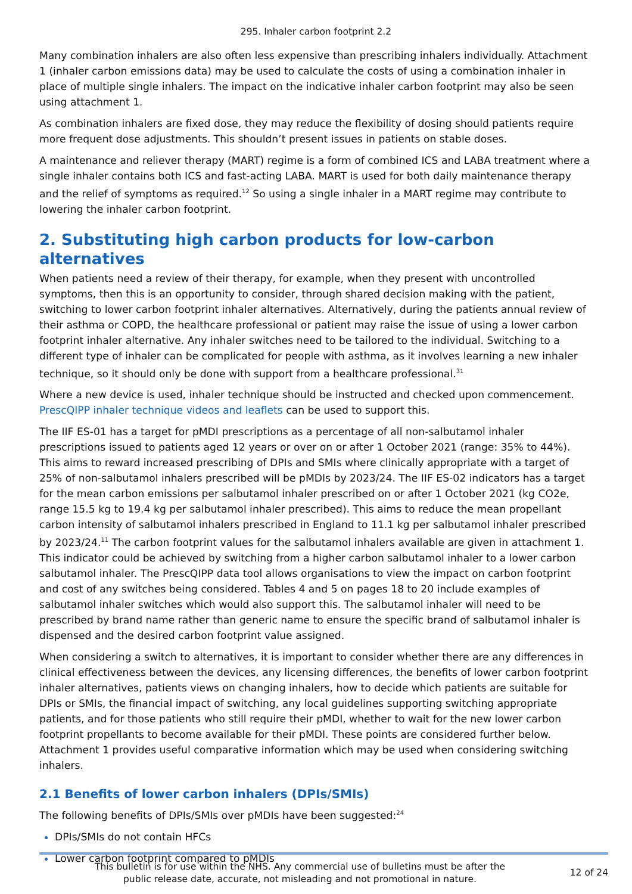295. Inhaler carbon footprint 2.2
Many combination inhalers are also often less expensive than prescribing inhalers individually. Attachment 1 (inhaler carbon emissions data) may be used to calculate the costs of using a combination inhaler in place of multiple single inhalers. The impact on the indicative inhaler carbon footprint may also be seen using attachment 1.
As combination inhalers are fixed dose, they may reduce the flexibility of dosing should patients require more frequent dose adjustments. This shouldn’t present issues in patients on stable doses.
A maintenance and reliever therapy (MART) regime is a form of combined ICS and LABA treatment where a single inhaler contains both ICS and fast-acting LABA. MART is used for both daily maintenance therapy and the relief of symptoms as required.<sup>12</sup> So using a single inhaler in a MART regime may contribute to lowering the inhaler carbon footprint.
2. Substituting high carbon products for low-carbon alternatives
When patients need a review of their therapy, for example, when they present with uncontrolled symptoms, then this is an opportunity to consider, through shared decision making with the patient, switching to lower carbon footprint inhaler alternatives. Alternatively, during the patients annual review of their asthma or COPD, the healthcare professional or patient may raise the issue of using a lower carbon footprint inhaler alternative. Any inhaler switches need to be tailored to the individual. Switching to a different type of inhaler can be complicated for people with asthma, as it involves learning a new inhaler technique, so it should only be done with support from a healthcare professional.<sup>31</sup>
Where a new device is used, inhaler technique should be instructed and checked upon commencement. PrescQIPP inhaler technique videos and leaflets can be used to support this.
The IIF ES-01 has a target for pMDI prescriptions as a percentage of all non-salbutamol inhaler prescriptions issued to patients aged 12 years or over on or after 1 October 2021 (range: 35% to 44%). This aims to reward increased prescribing of DPIs and SMIs where clinically appropriate with a target of 25% of non-salbutamol inhalers prescribed will be pMDIs by 2023/24. The IIF ES-02 indicators has a target for the mean carbon emissions per salbutamol inhaler prescribed on or after 1 October 2021 (kg CO2e, range 15.5 kg to 19.4 kg per salbutamol inhaler prescribed). This aims to reduce the mean propellant carbon intensity of salbutamol inhalers prescribed in England to 11.1 kg per salbutamol inhaler prescribed by 2023/24.<sup>11</sup> The carbon footprint values for the salbutamol inhalers available are given in attachment 1. This indicator could be achieved by switching from a higher carbon salbutamol inhaler to a lower carbon salbutamol inhaler. The PrescQIPP data tool allows organisations to view the impact on carbon footprint and cost of any switches being considered. Tables 4 and 5 on pages 18 to 20 include examples of salbutamol inhaler switches which would also support this. The salbutamol inhaler will need to be prescribed by brand name rather than generic name to ensure the specific brand of salbutamol inhaler is dispensed and the desired carbon footprint value assigned.
When considering a switch to alternatives, it is important to consider whether there are any differences in clinical effectiveness between the devices, any licensing differences, the benefits of lower carbon footprint inhaler alternatives, patients views on changing inhalers, how to decide which patients are suitable for DPIs or SMIs, the financial impact of switching, any local guidelines supporting switching appropriate patients, and for those patients who still require their pMDI, whether to wait for the new lower carbon footprint propellants to become available for their pMDI. These points are considered further below. Attachment 1 provides useful comparative information which may be used when considering switching inhalers.
2.1 Benefits of lower carbon inhalers (DPIs/SMIs)
The following benefits of DPIs/SMIs over pMDIs have been suggested:<sup>24</sup>
DPIs/SMIs do not contain HFCs
Lower carbon footprint compared to pMDIs
This bulletin is for use within the NHS. Any commercial use of bulletins must be after the
public release date, accurate, not misleading and not promotional in nature.
12 of 24